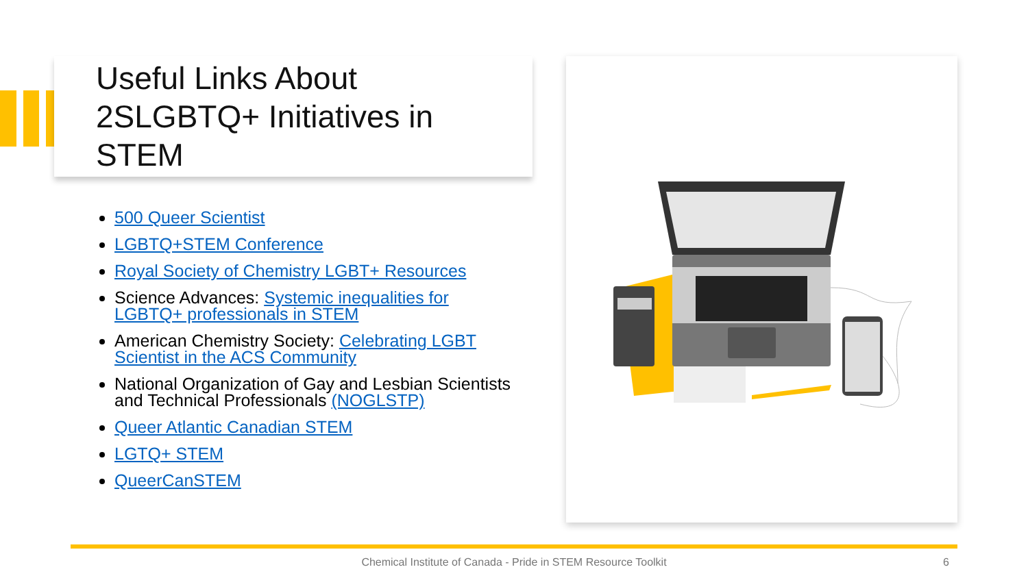Useful Links About
2SLGBTQ+ Initiatives in
STEM
500 Queer Scientist
LGBTQ+STEM Conference
Royal Society of Chemistry LGBT+ Resources
Science Advances: Systemic inequalities for LGBTQ+ professionals in STEM
American Chemistry Society: Celebrating LGBT Scientist in the ACS Community
National Organization of Gay and Lesbian Scientists and Technical Professionals (NOGLSTP)
Queer Atlantic Canadian STEM
LGTQ+ STEM
QueerCanSTEM
Chemical Institute of Canada - Pride in STEM Resource Toolkit 6